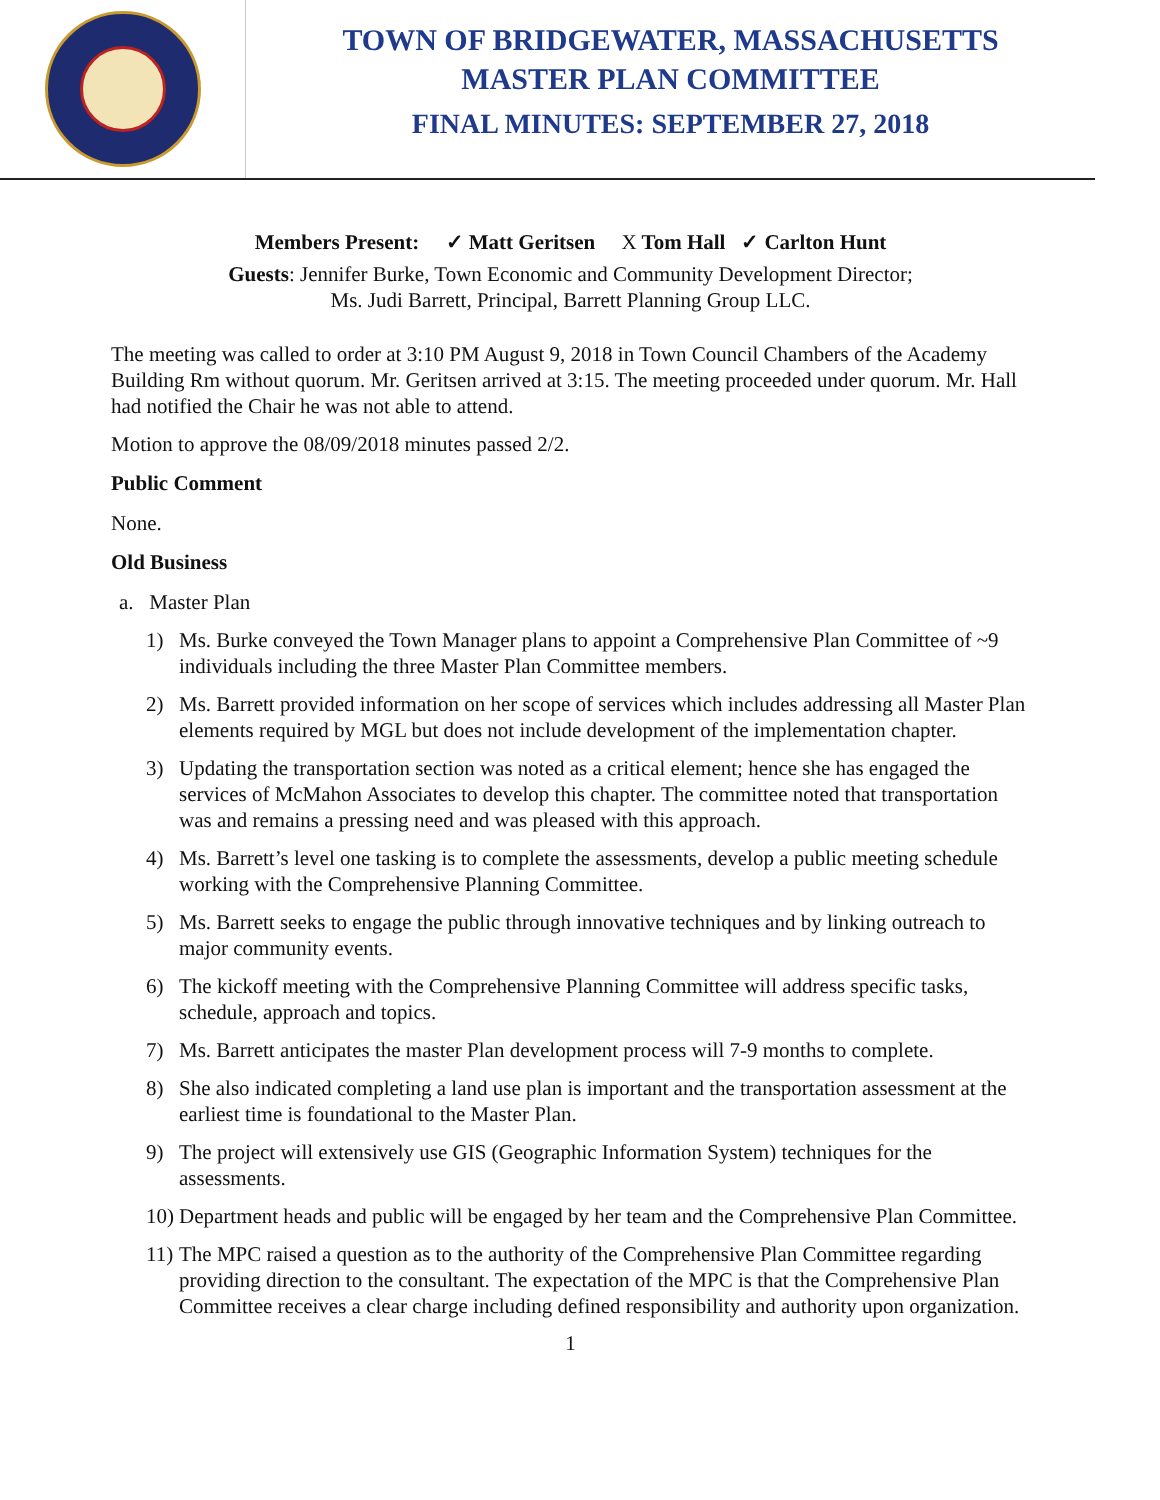TOWN OF BRIDGEWATER, MASSACHUSETTS
MASTER PLAN COMMITTEE
FINAL MINUTES: SEPTEMBER 27, 2018
Members Present: ✓ Matt Geritsen X Tom Hall ✓ Carlton Hunt
Guests: Jennifer Burke, Town Economic and Community Development Director;
Ms. Judi Barrett, Principal, Barrett Planning Group LLC.
The meeting was called to order at 3:10 PM August 9, 2018 in Town Council Chambers of the Academy Building Rm without quorum. Mr. Geritsen arrived at 3:15. The meeting proceeded under quorum. Mr. Hall had notified the Chair he was not able to attend.
Motion to approve the 08/09/2018 minutes passed 2/2.
Public Comment
None.
Old Business
a. Master Plan
1) Ms. Burke conveyed the Town Manager plans to appoint a Comprehensive Plan Committee of ~9 individuals including the three Master Plan Committee members.
2) Ms. Barrett provided information on her scope of services which includes addressing all Master Plan elements required by MGL but does not include development of the implementation chapter.
3) Updating the transportation section was noted as a critical element; hence she has engaged the services of McMahon Associates to develop this chapter. The committee noted that transportation was and remains a pressing need and was pleased with this approach.
4) Ms. Barrett’s level one tasking is to complete the assessments, develop a public meeting schedule working with the Comprehensive Planning Committee.
5) Ms. Barrett seeks to engage the public through innovative techniques and by linking outreach to major community events.
6) The kickoff meeting with the Comprehensive Planning Committee will address specific tasks, schedule, approach and topics.
7) Ms. Barrett anticipates the master Plan development process will 7-9 months to complete.
8) She also indicated completing a land use plan is important and the transportation assessment at the earliest time is foundational to the Master Plan.
9) The project will extensively use GIS (Geographic Information System) techniques for the assessments.
10) Department heads and public will be engaged by her team and the Comprehensive Plan Committee.
11) The MPC raised a question as to the authority of the Comprehensive Plan Committee regarding providing direction to the consultant. The expectation of the MPC is that the Comprehensive Plan Committee receives a clear charge including defined responsibility and authority upon organization.
1